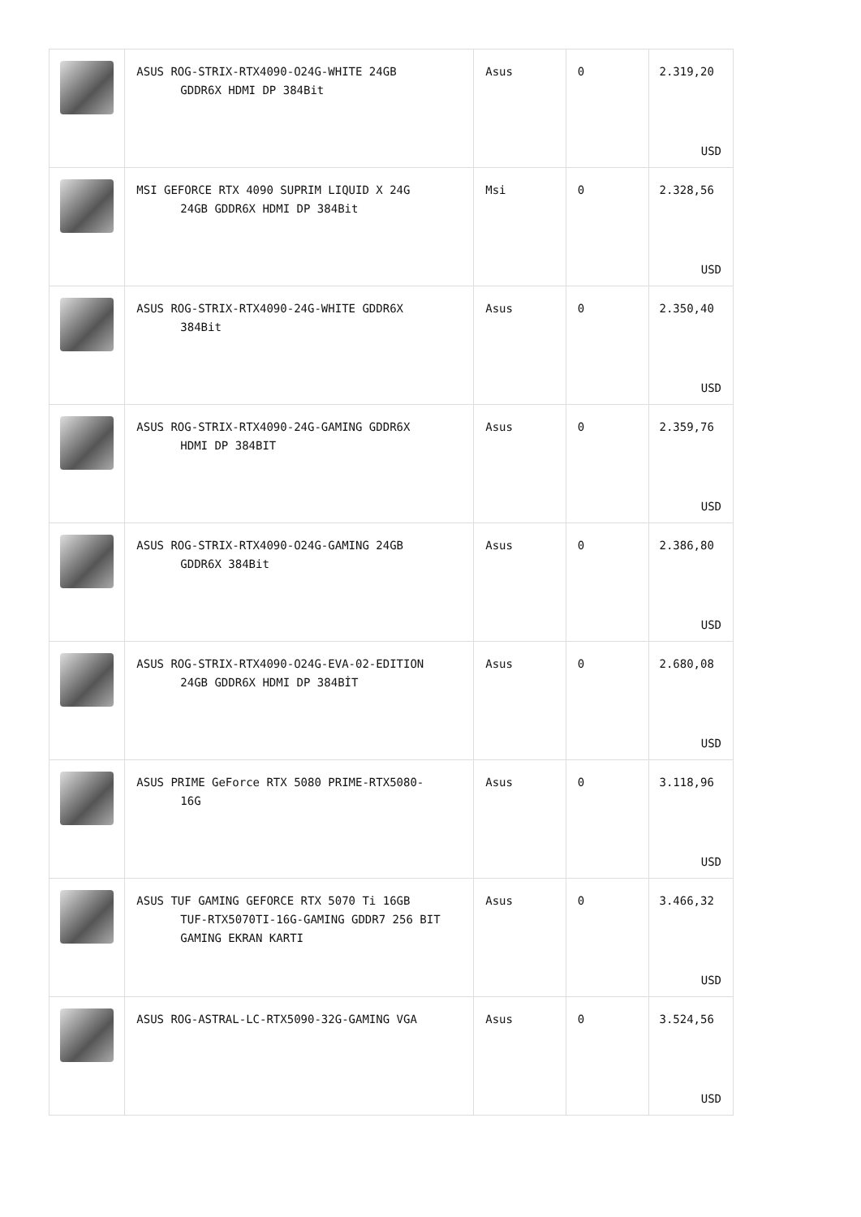| | ASUS ROG-STRIX-RTX4090-O24G-WHITE 24GB GDDR6X HDMI DP 384Bit | Asus | 0 | 2.319,20 USD |
| | MSI GEFORCE RTX 4090 SUPRIM LIQUID X 24G 24GB GDDR6X HDMI DP 384Bit | Msi | 0 | 2.328,56 USD |
| | ASUS ROG-STRIX-RTX4090-24G-WHITE GDDR6X 384Bit | Asus | 0 | 2.350,40 USD |
| | ASUS ROG-STRIX-RTX4090-24G-GAMING GDDR6X HDMI DP 384BIT | Asus | 0 | 2.359,76 USD |
| | ASUS ROG-STRIX-RTX4090-O24G-GAMING 24GB GDDR6X 384Bit | Asus | 0 | 2.386,80 USD |
| | ASUS ROG-STRIX-RTX4090-O24G-EVA-02-EDITION 24GB GDDR6X HDMI DP 384BİT | Asus | 0 | 2.680,08 USD |
| | ASUS PRIME GeForce RTX 5080 PRIME-RTX5080- 16G | Asus | 0 | 3.118,96 USD |
| | ASUS TUF GAMING GEFORCE RTX 5070 Ti 16GB TUF-RTX5070TI-16G-GAMING GDDR7 256 BIT GAMING EKRAN KARTI | Asus | 0 | 3.466,32 USD |
| | ASUS ROG-ASTRAL-LC-RTX5090-32G-GAMING VGA | Asus | 0 | 3.524,56 USD |